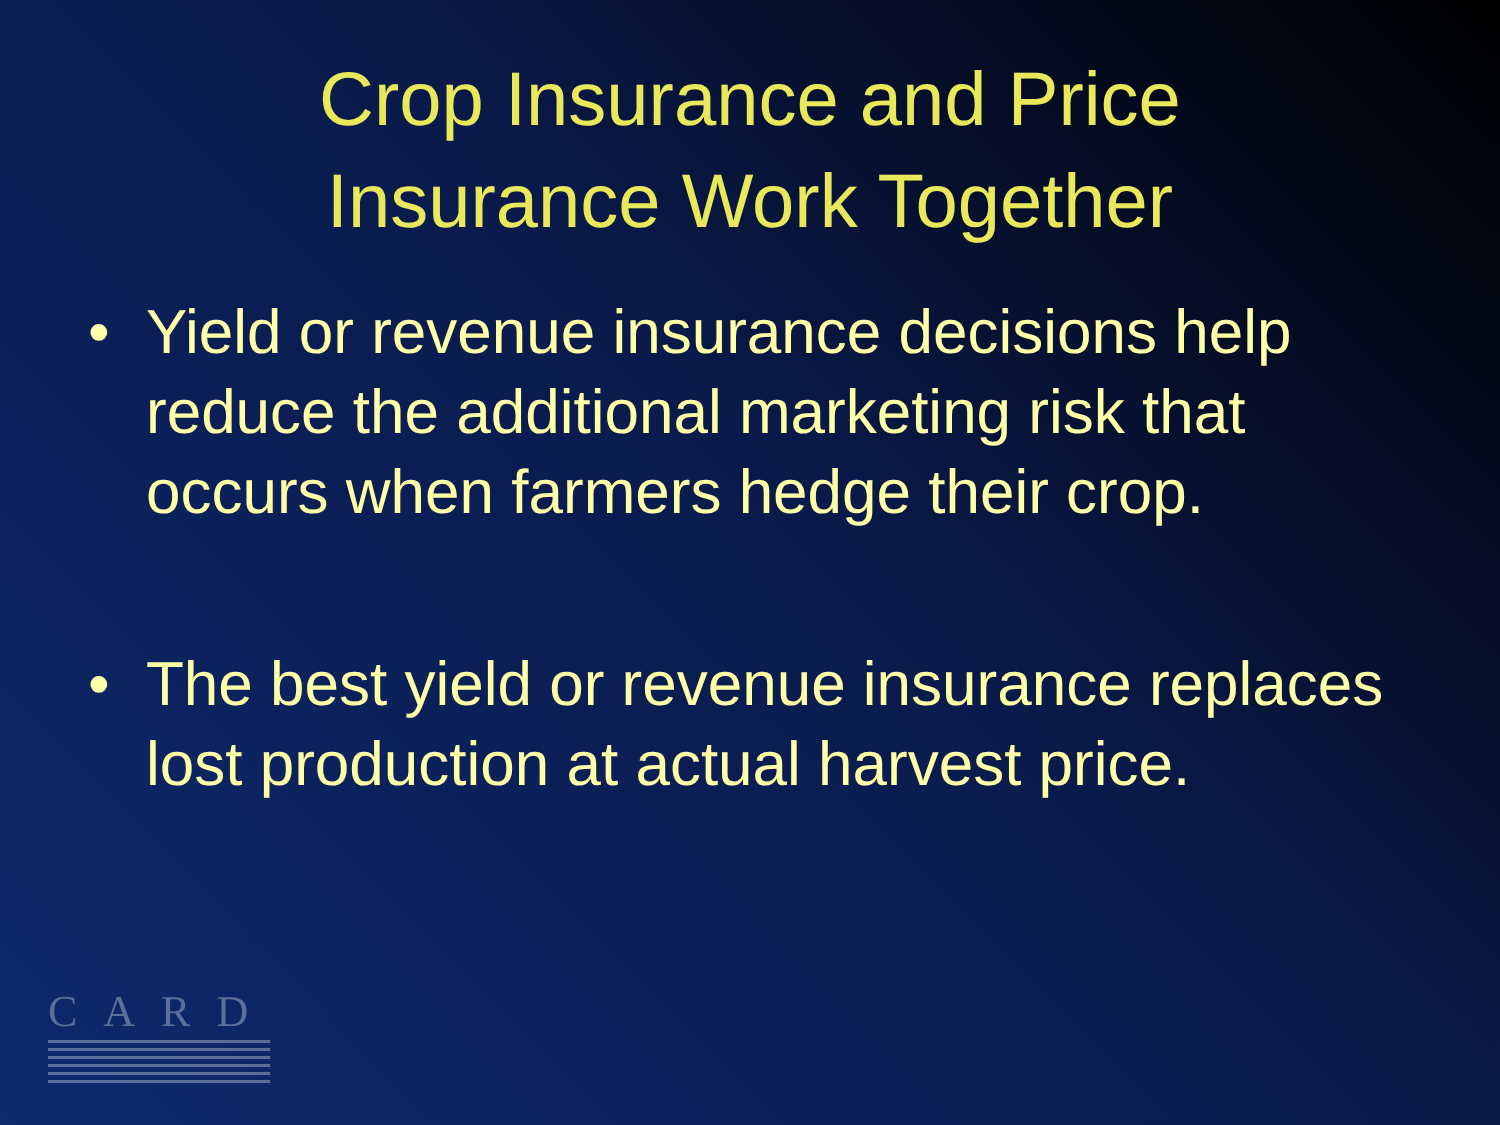Crop Insurance and Price
Insurance Work Together
• Yield or revenue insurance decisions help reduce the additional marketing risk that occurs when farmers hedge their crop.
• The best yield or revenue insurance replaces lost production at actual harvest price.
CARD